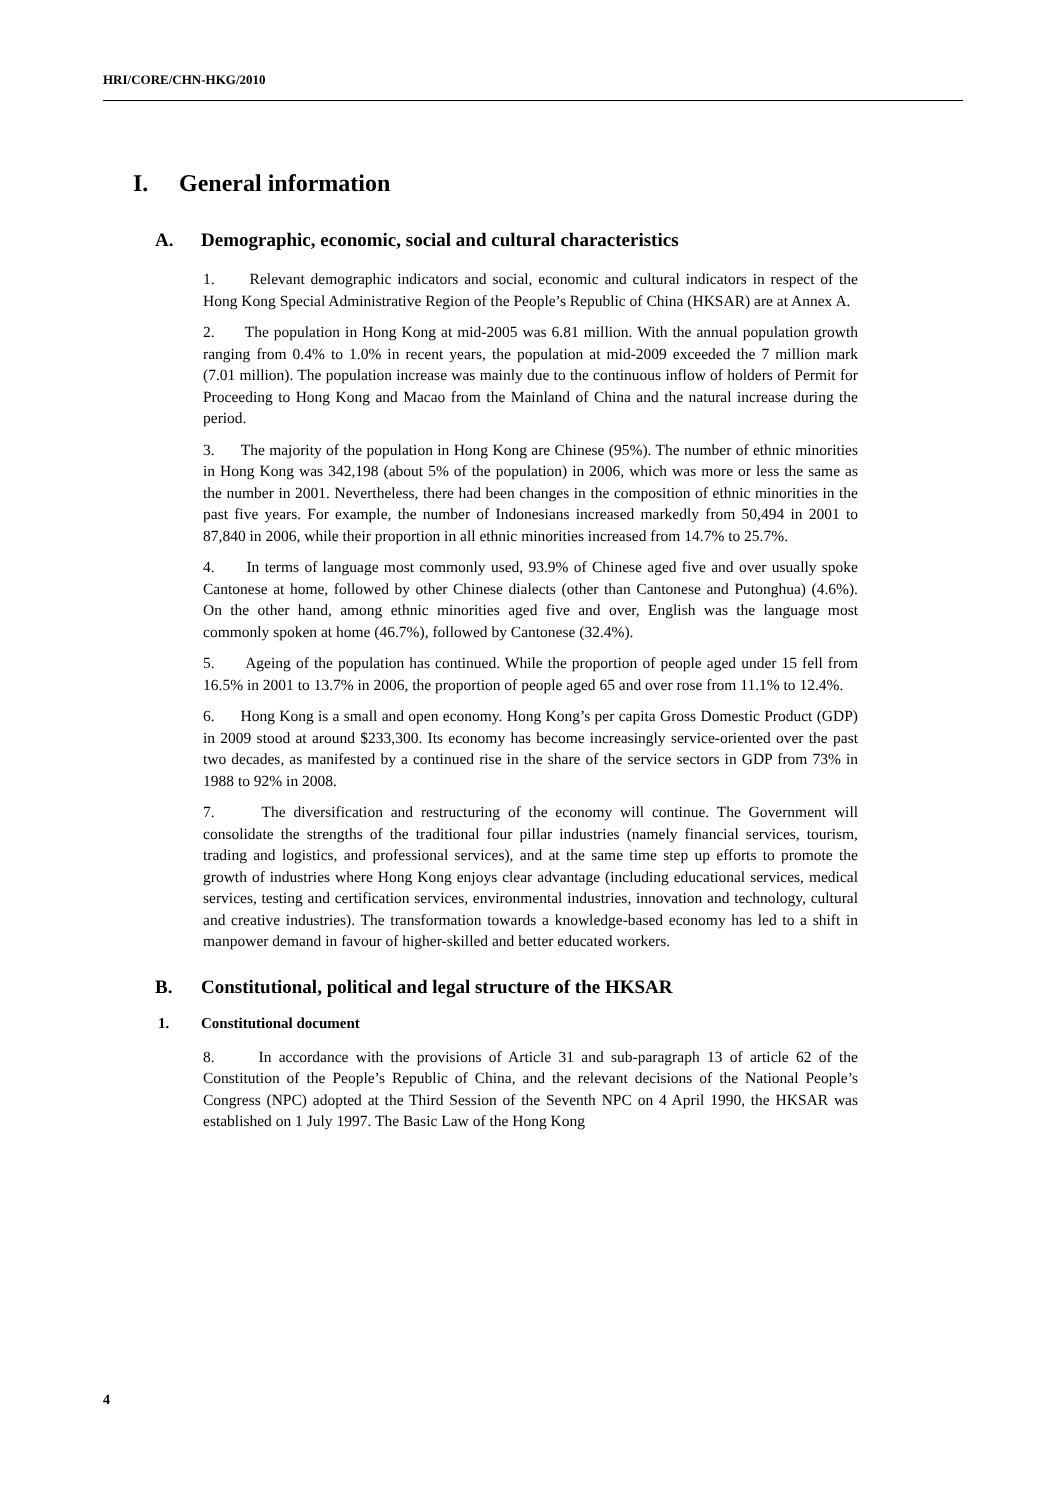HRI/CORE/CHN-HKG/2010
I. General information
A. Demographic, economic, social and cultural characteristics
1. Relevant demographic indicators and social, economic and cultural indicators in respect of the Hong Kong Special Administrative Region of the People’s Republic of China (HKSAR) are at Annex A.
2. The population in Hong Kong at mid-2005 was 6.81 million. With the annual population growth ranging from 0.4% to 1.0% in recent years, the population at mid-2009 exceeded the 7 million mark (7.01 million). The population increase was mainly due to the continuous inflow of holders of Permit for Proceeding to Hong Kong and Macao from the Mainland of China and the natural increase during the period.
3. The majority of the population in Hong Kong are Chinese (95%). The number of ethnic minorities in Hong Kong was 342,198 (about 5% of the population) in 2006, which was more or less the same as the number in 2001. Nevertheless, there had been changes in the composition of ethnic minorities in the past five years. For example, the number of Indonesians increased markedly from 50,494 in 2001 to 87,840 in 2006, while their proportion in all ethnic minorities increased from 14.7% to 25.7%.
4. In terms of language most commonly used, 93.9% of Chinese aged five and over usually spoke Cantonese at home, followed by other Chinese dialects (other than Cantonese and Putonghua) (4.6%). On the other hand, among ethnic minorities aged five and over, English was the language most commonly spoken at home (46.7%), followed by Cantonese (32.4%).
5. Ageing of the population has continued. While the proportion of people aged under 15 fell from 16.5% in 2001 to 13.7% in 2006, the proportion of people aged 65 and over rose from 11.1% to 12.4%.
6. Hong Kong is a small and open economy. Hong Kong’s per capita Gross Domestic Product (GDP) in 2009 stood at around $233,300. Its economy has become increasingly service-oriented over the past two decades, as manifested by a continued rise in the share of the service sectors in GDP from 73% in 1988 to 92% in 2008.
7. The diversification and restructuring of the economy will continue. The Government will consolidate the strengths of the traditional four pillar industries (namely financial services, tourism, trading and logistics, and professional services), and at the same time step up efforts to promote the growth of industries where Hong Kong enjoys clear advantage (including educational services, medical services, testing and certification services, environmental industries, innovation and technology, cultural and creative industries). The transformation towards a knowledge-based economy has led to a shift in manpower demand in favour of higher-skilled and better educated workers.
B. Constitutional, political and legal structure of the HKSAR
1. Constitutional document
8. In accordance with the provisions of Article 31 and sub-paragraph 13 of article 62 of the Constitution of the People’s Republic of China, and the relevant decisions of the National People’s Congress (NPC) adopted at the Third Session of the Seventh NPC on 4 April 1990, the HKSAR was established on 1 July 1997. The Basic Law of the Hong Kong
4